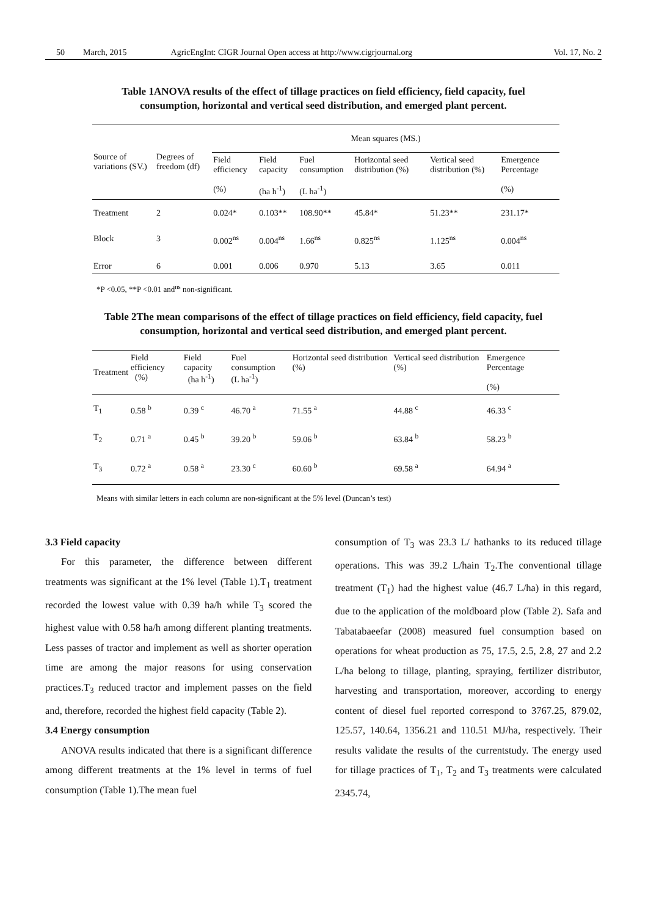50 March, 2015 AgricEngInt: CIGR Journal Open access at http://www.cigrjournal.org Vol. 17, No. 2
Table 1ANOVA results of the effect of tillage practices on field efficiency, field capacity, fuel consumption, horizontal and vertical seed distribution, and emerged plant percent.
| Source of variations (SV.) | Degrees of freedom (df) | Mean squares (MS.) | | | | | |
| --- | --- | --- | --- | --- | --- | --- | --- |
| | | Field efficiency (%) | Field capacity (ha h<sup>-1</sup>) | Fuel consumption (L ha<sup>-1</sup>) | Horizontal seed distribution (%) | Vertical seed distribution (%) | Emergence Percentage (%) |
| Treatment | 2 | 0.024* | 0.103** | 108.90** | 45.84* | 51.23** | 231.17* |
| Block | 3 | 0.002<sup>ns</sup> | 0.004<sup>ns</sup> | 1.66<sup>ns</sup> | 0.825<sup>ns</sup> | 1.125<sup>ns</sup> | 0.004<sup>ns</sup> |
| Error | 6 | 0.001 | 0.006 | 0.970 | 5.13 | 3.65 | 0.011 |
*P <0.05, **P <0.01 and<sup>ns</sup> non-significant.
Table 2The mean comparisons of the effect of tillage practices on field efficiency, field capacity, fuel consumption, horizontal and vertical seed distribution, and emerged plant percent.
| Treatment | Field efficiency (%) | Field capacity (ha h<sup>-1</sup>) | Fuel consumption (L ha<sup>-1</sup>) | Horizontal seed distribution (%) | Vertical seed distribution (%) | Emergence Percentage (%) |
| --- | --- | --- | --- | --- | --- | --- |
| T<sub>1</sub> | 0.58 <sup>b</sup> | 0.39 <sup>c</sup> | 46.70 <sup>a</sup> | 71.55 <sup>a</sup> | 44.88 <sup>c</sup> | 46.33 <sup>c</sup> |
| T<sub>2</sub> | 0.71 <sup>a</sup> | 0.45 <sup>b</sup> | 39.20 <sup>b</sup> | 59.06 <sup>b</sup> | 63.84 <sup>b</sup> | 58.23 <sup>b</sup> |
| T<sub>3</sub> | 0.72 <sup>a</sup> | 0.58 <sup>a</sup> | 23.30 <sup>c</sup> | 60.60 <sup>b</sup> | 69.58 <sup>a</sup> | 64.94 <sup>a</sup> |
Means with similar letters in each column are non-significant at the 5% level (Duncan’s test)
3.3 Field capacity
For this parameter, the difference between different treatments was significant at the 1% level (Table 1).T<sub>1</sub> treatment recorded the lowest value with 0.39 ha/h while T<sub>3</sub> scored the highest value with 0.58 ha/h among different planting treatments. Less passes of tractor and implement as well as shorter operation time are among the major reasons for using conservation practices.T<sub>3</sub> reduced tractor and implement passes on the field and, therefore, recorded the highest field capacity (Table 2).
3.4 Energy consumption
ANOVA results indicated that there is a significant difference among different treatments at the 1% level in terms of fuel consumption (Table 1).The mean fuel
consumption of T<sub>3</sub> was 23.3 L/ hathanks to its reduced tillage operations. This was 39.2 L/hain T<sub>2</sub>.The conventional tillage treatment (T<sub>1</sub>) had the highest value (46.7 L/ha) in this regard, due to the application of the moldboard plow (Table 2). Safa and Tabatabaeefar (2008) measured fuel consumption based on operations for wheat production as 75, 17.5, 2.5, 2.8, 27 and 2.2 L/ha belong to tillage, planting, spraying, fertilizer distributor, harvesting and transportation, moreover, according to energy content of diesel fuel reported correspond to 3767.25, 879.02, 125.57, 140.64, 1356.21 and 110.51 MJ/ha, respectively. Their results validate the results of the currentstudy. The energy used for tillage practices of T<sub>1</sub>, T<sub>2</sub> and T<sub>3</sub> treatments were calculated 2345.74,